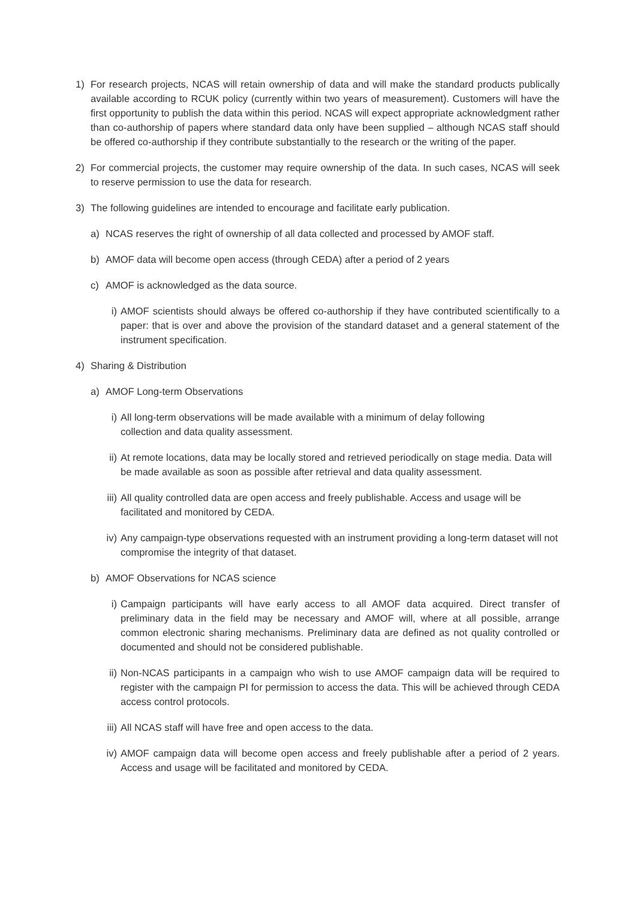1) For research projects, NCAS will retain ownership of data and will make the standard products publically available according to RCUK policy (currently within two years of measurement). Customers will have the first opportunity to publish the data within this period. NCAS will expect appropriate acknowledgment rather than co-authorship of papers where standard data only have been supplied – although NCAS staff should be offered co-authorship if they contribute substantially to the research or the writing of the paper.
2) For commercial projects, the customer may require ownership of the data. In such cases, NCAS will seek to reserve permission to use the data for research.
3) The following guidelines are intended to encourage and facilitate early publication.
a) NCAS reserves the right of ownership of all data collected and processed by AMOF staff.
b) AMOF data will become open access (through CEDA) after a period of 2 years
c) AMOF is acknowledged as the data source.
i) AMOF scientists should always be offered co-authorship if they have contributed scientifically to a paper: that is over and above the provision of the standard dataset and a general statement of the instrument specification.
4) Sharing & Distribution
a) AMOF Long-term Observations
i) All long-term observations will be made available with a minimum of delay following
collection and data quality assessment.
ii) At remote locations, data may be locally stored and retrieved periodically on stage media. Data will be made available as soon as possible after retrieval and data quality assessment.
iii) All quality controlled data are open access and freely publishable. Access and usage will be facilitated and monitored by CEDA.
iv) Any campaign-type observations requested with an instrument providing a long-term dataset will not compromise the integrity of that dataset.
b) AMOF Observations for NCAS science
i) Campaign participants will have early access to all AMOF data acquired. Direct transfer of preliminary data in the field may be necessary and AMOF will, where at all possible, arrange common electronic sharing mechanisms. Preliminary data are defined as not quality controlled or documented and should not be considered publishable.
ii) Non-NCAS participants in a campaign who wish to use AMOF campaign data will be required to register with the campaign PI for permission to access the data. This will be achieved through CEDA access control protocols.
iii) All NCAS staff will have free and open access to the data.
iv) AMOF campaign data will become open access and freely publishable after a period of 2 years. Access and usage will be facilitated and monitored by CEDA.